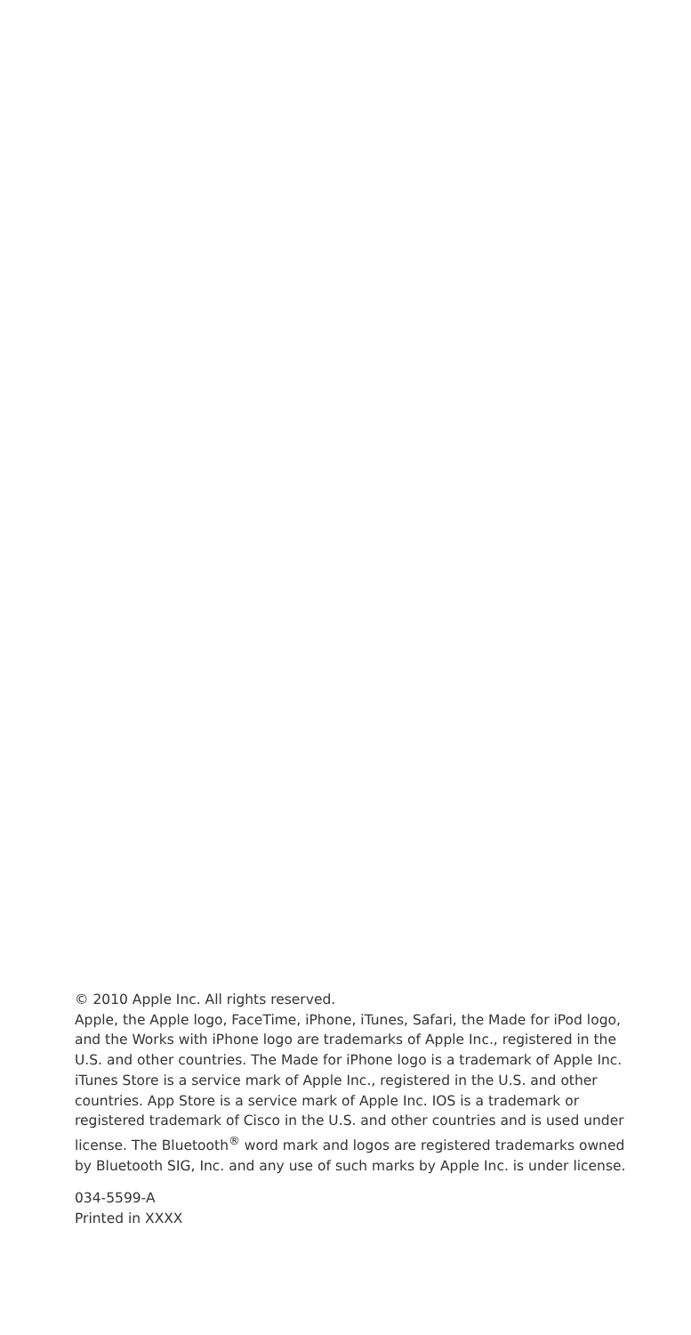© 2010 Apple Inc. All rights reserved.
Apple, the Apple logo, FaceTime, iPhone, iTunes, Safari, the Made for iPod logo, and the Works with iPhone logo are trademarks of Apple Inc., registered in the U.S. and other countries. The Made for iPhone logo is a trademark of Apple Inc. iTunes Store is a service mark of Apple Inc., registered in the U.S. and other countries. App Store is a service mark of Apple Inc. IOS is a trademark or registered trademark of Cisco in the U.S. and other countries and is used under license. The Bluetooth<sup>®</sup> word mark and logos are registered trademarks owned by Bluetooth SIG, Inc. and any use of such marks by Apple Inc. is under license.
034-5599-A
Printed in XXXX